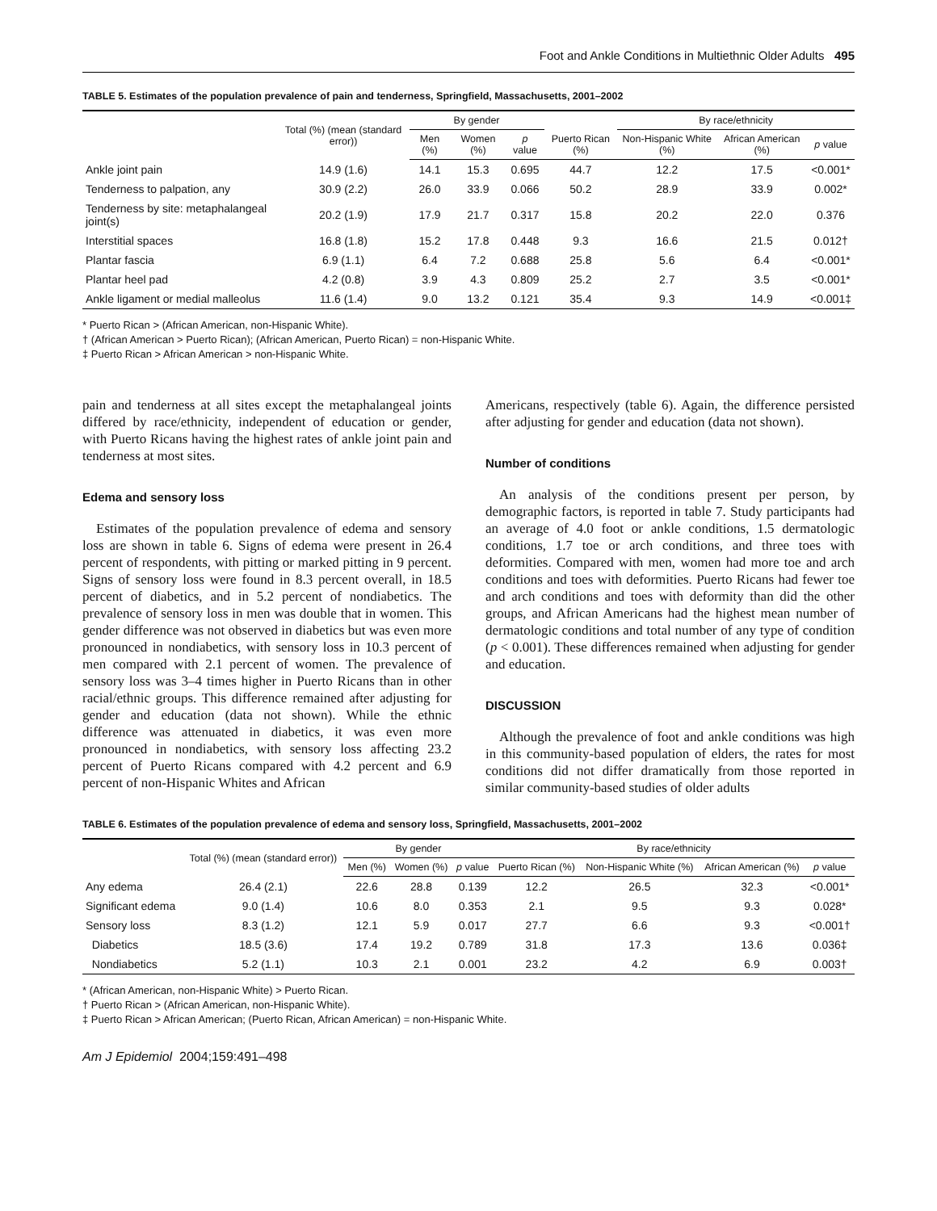Foot and Ankle Conditions in Multiethnic Older Adults 495
TABLE 5. Estimates of the population prevalence of pain and tenderness, Springfield, Massachusetts, 2001–2002
| | Total (%) (mean (standard error)) | By gender | | | | By race/ethnicity | | |
| --- | --- | --- | --- | --- | --- | --- | --- | --- |
| | | Men (%) | Women (%) | p value | Puerto Rican (%) | Non-Hispanic White (%) | African American (%) | p value |
| Ankle joint pain | 14.9 (1.6) | 14.1 | 15.3 | 0.695 | 44.7 | 12.2 | 17.5 | <0.001* |
| Tenderness to palpation, any | 30.9 (2.2) | 26.0 | 33.9 | 0.066 | 50.2 | 28.9 | 33.9 | 0.002* |
| Tenderness by site: metaphalangeal joint(s) | 20.2 (1.9) | 17.9 | 21.7 | 0.317 | 15.8 | 20.2 | 22.0 | 0.376 |
| Interstitial spaces | 16.8 (1.8) | 15.2 | 17.8 | 0.448 | 9.3 | 16.6 | 21.5 | 0.012† |
| Plantar fascia | 6.9 (1.1) | 6.4 | 7.2 | 0.688 | 25.8 | 5.6 | 6.4 | <0.001* |
| Plantar heel pad | 4.2 (0.8) | 3.9 | 4.3 | 0.809 | 25.2 | 2.7 | 3.5 | <0.001* |
| Ankle ligament or medial malleolus | 11.6 (1.4) | 9.0 | 13.2 | 0.121 | 35.4 | 9.3 | 14.9 | <0.001‡ |
* Puerto Rican > (African American, non-Hispanic White).
† (African American > Puerto Rican); (African American, Puerto Rican) = non-Hispanic White.
‡ Puerto Rican > African American > non-Hispanic White.
pain and tenderness at all sites except the metaphalangeal joints differed by race/ethnicity, independent of education or gender, with Puerto Ricans having the highest rates of ankle joint pain and tenderness at most sites.
Edema and sensory loss
Estimates of the population prevalence of edema and sensory loss are shown in table 6. Signs of edema were present in 26.4 percent of respondents, with pitting or marked pitting in 9 percent. Signs of sensory loss were found in 8.3 percent overall, in 18.5 percent of diabetics, and in 5.2 percent of nondiabetics. The prevalence of sensory loss in men was double that in women. This gender difference was not observed in diabetics but was even more pronounced in nondiabetics, with sensory loss in 10.3 percent of men compared with 2.1 percent of women. The prevalence of sensory loss was 3–4 times higher in Puerto Ricans than in other racial/ethnic groups. This difference remained after adjusting for gender and education (data not shown). While the ethnic difference was attenuated in diabetics, it was even more pronounced in nondiabetics, with sensory loss affecting 23.2 percent of Puerto Ricans compared with 4.2 percent and 6.9 percent of non-Hispanic Whites and African
Americans, respectively (table 6). Again, the difference persisted after adjusting for gender and education (data not shown).
Number of conditions
An analysis of the conditions present per person, by demographic factors, is reported in table 7. Study participants had an average of 4.0 foot or ankle conditions, 1.5 dermatologic conditions, 1.7 toe or arch conditions, and three toes with deformities. Compared with men, women had more toe and arch conditions and toes with deformities. Puerto Ricans had fewer toe and arch conditions and toes with deformity than did the other groups, and African Americans had the highest mean number of dermatologic conditions and total number of any type of condition (p < 0.001). These differences remained when adjusting for gender and education.
DISCUSSION
Although the prevalence of foot and ankle conditions was high in this community-based population of elders, the rates for most conditions did not differ dramatically from those reported in similar community-based studies of older adults
TABLE 6. Estimates of the population prevalence of edema and sensory loss, Springfield, Massachusetts, 2001–2002
| | Total (%) (mean (standard error)) | By gender | | | By race/ethnicity | | | |
| --- | --- | --- | --- | --- | --- | --- | --- | --- |
| | | Men (%) | Women (%) | p value | Puerto Rican (%) | Non-Hispanic White (%) | African American (%) | p value |
| Any edema | 26.4 (2.1) | 22.6 | 28.8 | 0.139 | 12.2 | 26.5 | 32.3 | <0.001* |
| Significant edema | 9.0 (1.4) | 10.6 | 8.0 | 0.353 | 2.1 | 9.5 | 9.3 | 0.028* |
| Sensory loss | 8.3 (1.2) | 12.1 | 5.9 | 0.017 | 27.7 | 6.6 | 9.3 | <0.001† |
| Diabetics | 18.5 (3.6) | 17.4 | 19.2 | 0.789 | 31.8 | 17.3 | 13.6 | 0.036‡ |
| Nondiabetics | 5.2 (1.1) | 10.3 | 2.1 | 0.001 | 23.2 | 4.2 | 6.9 | 0.003† |
* (African American, non-Hispanic White) > Puerto Rican.
† Puerto Rican > (African American, non-Hispanic White).
‡ Puerto Rican > African American; (Puerto Rican, African American) = non-Hispanic White.
Am J Epidemiol 2004;159:491–498